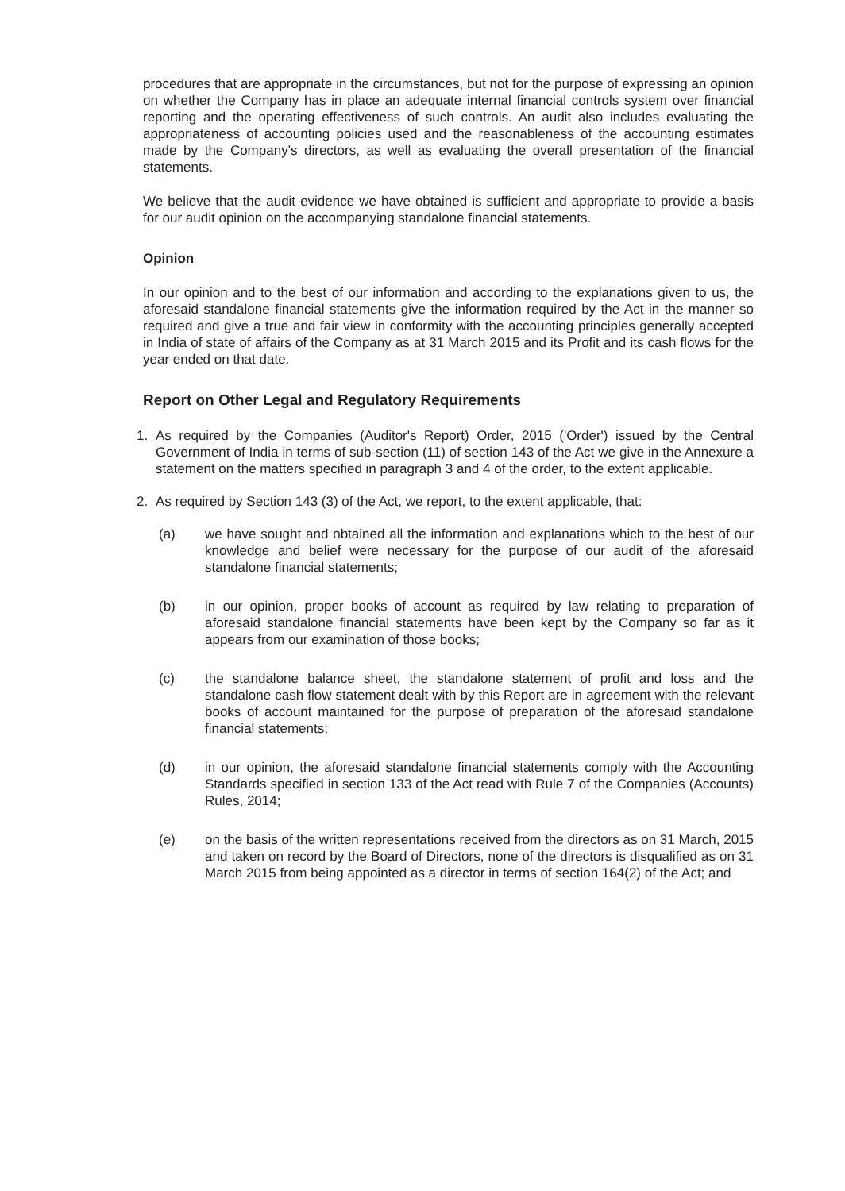procedures that are appropriate in the circumstances, but not for the purpose of expressing an opinion on whether the Company has in place an adequate internal financial controls system over financial reporting and the operating effectiveness of such controls. An audit also includes evaluating the appropriateness of accounting policies used and the reasonableness of the accounting estimates made by the Company's directors, as well as evaluating the overall presentation of the financial statements.
We believe that the audit evidence we have obtained is sufficient and appropriate to provide a basis for our audit opinion on the accompanying standalone financial statements.
Opinion
In our opinion and to the best of our information and according to the explanations given to us, the aforesaid standalone financial statements give the information required by the Act in the manner so required and give a true and fair view in conformity with the accounting principles generally accepted in India of state of affairs of the Company as at 31 March 2015 and its Profit and its cash flows for the year ended on that date.
Report on Other Legal and Regulatory Requirements
1. As required by the Companies (Auditor's Report) Order, 2015 ('Order') issued by the Central Government of India in terms of sub-section (11) of section 143 of the Act we give in the Annexure a statement on the matters specified in paragraph 3 and 4 of the order, to the extent applicable.
2. As required by Section 143 (3) of the Act, we report, to the extent applicable, that:
(a) we have sought and obtained all the information and explanations which to the best of our knowledge and belief were necessary for the purpose of our audit of the aforesaid standalone financial statements;
(b) in our opinion, proper books of account as required by law relating to preparation of aforesaid standalone financial statements have been kept by the Company so far as it appears from our examination of those books;
(c) the standalone balance sheet, the standalone statement of profit and loss and the standalone cash flow statement dealt with by this Report are in agreement with the relevant books of account maintained for the purpose of preparation of the aforesaid standalone financial statements;
(d) in our opinion, the aforesaid standalone financial statements comply with the Accounting Standards specified in section 133 of the Act read with Rule 7 of the Companies (Accounts) Rules, 2014;
(e) on the basis of the written representations received from the directors as on 31 March, 2015 and taken on record by the Board of Directors, none of the directors is disqualified as on 31 March 2015 from being appointed as a director in terms of section 164(2) of the Act; and